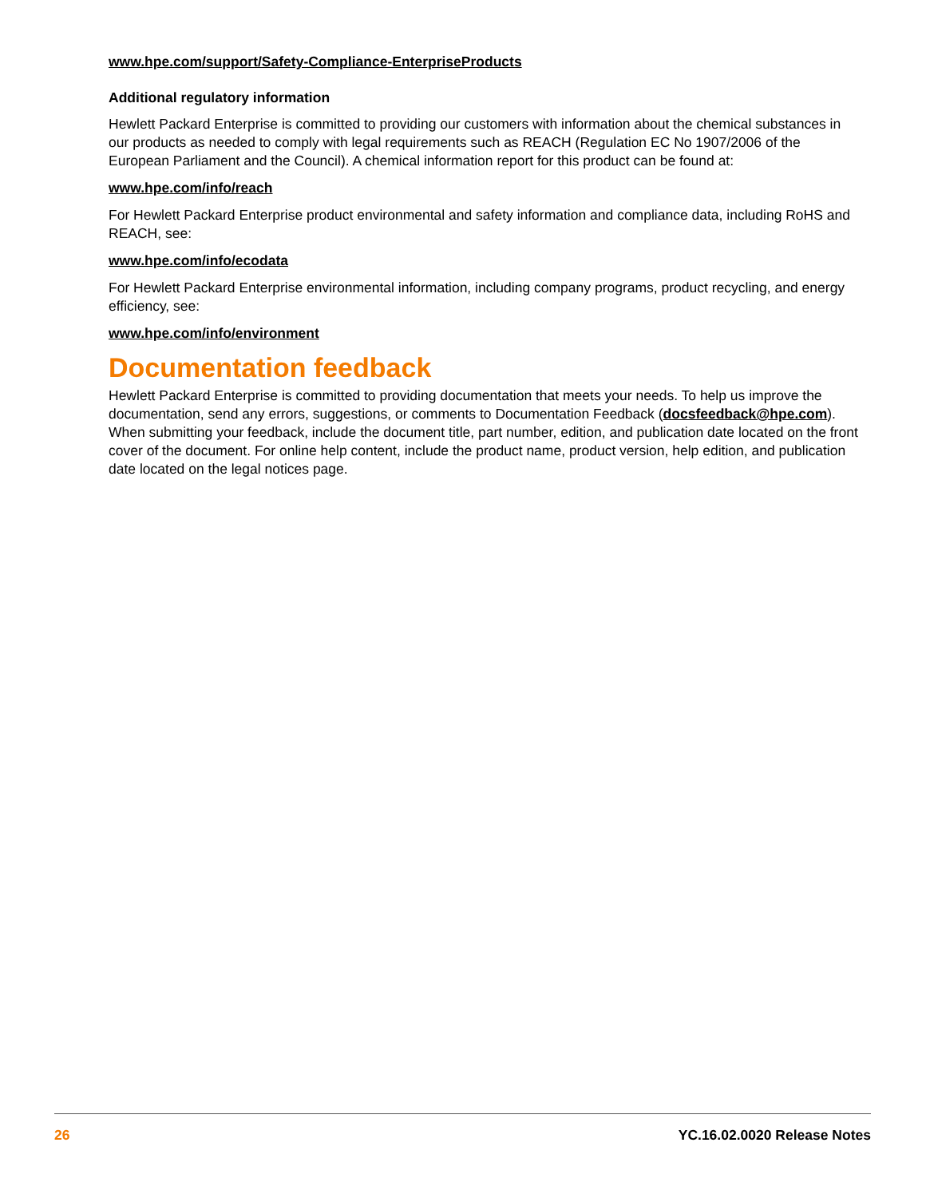www.hpe.com/support/Safety-Compliance-EnterpriseProducts
Additional regulatory information
Hewlett Packard Enterprise is committed to providing our customers with information about the chemical substances in our products as needed to comply with legal requirements such as REACH (Regulation EC No 1907/2006 of the European Parliament and the Council). A chemical information report for this product can be found at:
www.hpe.com/info/reach
For Hewlett Packard Enterprise product environmental and safety information and compliance data, including RoHS and REACH, see:
www.hpe.com/info/ecodata
For Hewlett Packard Enterprise environmental information, including company programs, product recycling, and energy efficiency, see:
www.hpe.com/info/environment
Documentation feedback
Hewlett Packard Enterprise is committed to providing documentation that meets your needs. To help us improve the documentation, send any errors, suggestions, or comments to Documentation Feedback (docsfeedback@hpe.com). When submitting your feedback, include the document title, part number, edition, and publication date located on the front cover of the document. For online help content, include the product name, product version, help edition, and publication date located on the legal notices page.
26 YC.16.02.0020 Release Notes